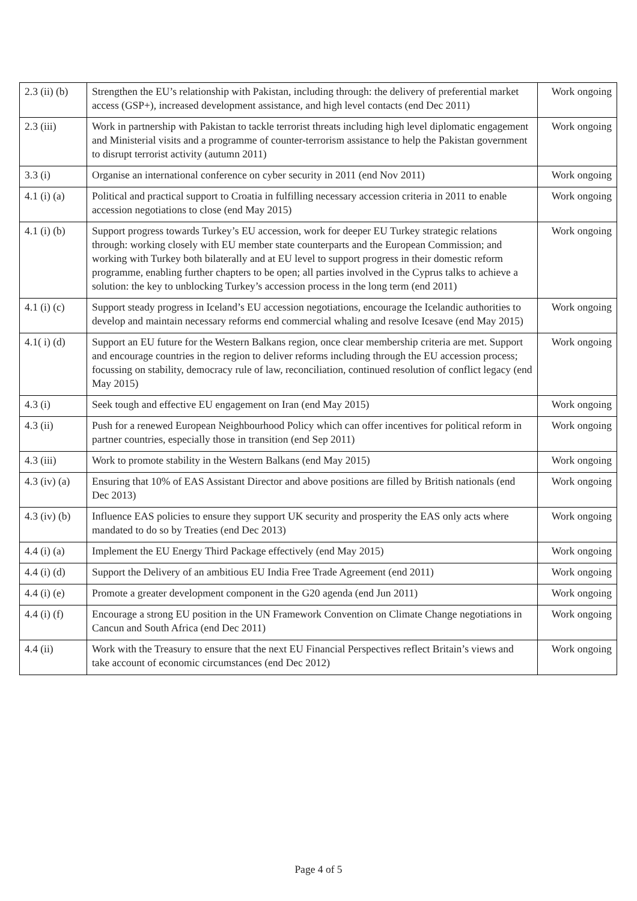| 2.3 (ii) (b) | Strengthen the EU’s relationship with Pakistan, including through: the delivery of preferential market access (GSP+), increased development assistance, and high level contacts (end Dec 2011) | Work ongoing |
| 2.3 (iii) | Work in partnership with Pakistan to tackle terrorist threats including high level diplomatic engagement and Ministerial visits and a programme of counter-terrorism assistance to help the Pakistan government to disrupt terrorist activity (autumn 2011) | Work ongoing |
| 3.3 (i) | Organise an international conference on cyber security in 2011 (end Nov 2011) | Work ongoing |
| 4.1 (i) (a) | Political and practical support to Croatia in fulfilling necessary accession criteria in 2011 to enable accession negotiations to close (end May 2015) | Work ongoing |
| 4.1 (i) (b) | Support progress towards Turkey’s EU accession, work for deeper EU Turkey strategic relations through: working closely with EU member state counterparts and the European Commission; and working with Turkey both bilaterally and at EU level to support progress in their domestic reform programme, enabling further chapters to be open; all parties involved in the Cyprus talks to achieve a solution: the key to unblocking Turkey’s accession process in the long term (end 2011) | Work ongoing |
| 4.1 (i) (c) | Support steady progress in Iceland’s EU accession negotiations, encourage the Icelandic authorities to develop and maintain necessary reforms end commercial whaling and resolve Icesave (end May 2015) | Work ongoing |
| 4.1( i) (d) | Support an EU future for the Western Balkans region, once clear membership criteria are met. Support and encourage countries in the region to deliver reforms including through the EU accession process; focussing on stability, democracy rule of law, reconciliation, continued resolution of conflict legacy (end May 2015) | Work ongoing |
| 4.3 (i) | Seek tough and effective EU engagement on Iran (end May 2015) | Work ongoing |
| 4.3 (ii) | Push for a renewed European Neighbourhood Policy which can offer incentives for political reform in partner countries, especially those in transition (end Sep 2011) | Work ongoing |
| 4.3 (iii) | Work to promote stability in the Western Balkans (end May 2015) | Work ongoing |
| 4.3 (iv) (a) | Ensuring that 10% of EAS Assistant Director and above positions are filled by British nationals (end Dec 2013) | Work ongoing |
| 4.3 (iv) (b) | Influence EAS policies to ensure they support UK security and prosperity the EAS only acts where mandated to do so by Treaties (end Dec 2013) | Work ongoing |
| 4.4 (i) (a) | Implement the EU Energy Third Package effectively (end May 2015) | Work ongoing |
| 4.4 (i) (d) | Support the Delivery of an ambitious EU India Free Trade Agreement (end 2011) | Work ongoing |
| 4.4 (i) (e) | Promote a greater development component in the G20 agenda (end Jun 2011) | Work ongoing |
| 4.4 (i) (f) | Encourage a strong EU position in the UN Framework Convention on Climate Change negotiations in Cancun and South Africa (end Dec 2011) | Work ongoing |
| 4.4 (ii) | Work with the Treasury to ensure that the next EU Financial Perspectives reflect Britain’s views and take account of economic circumstances (end Dec 2012) | Work ongoing |
Page 4 of 5